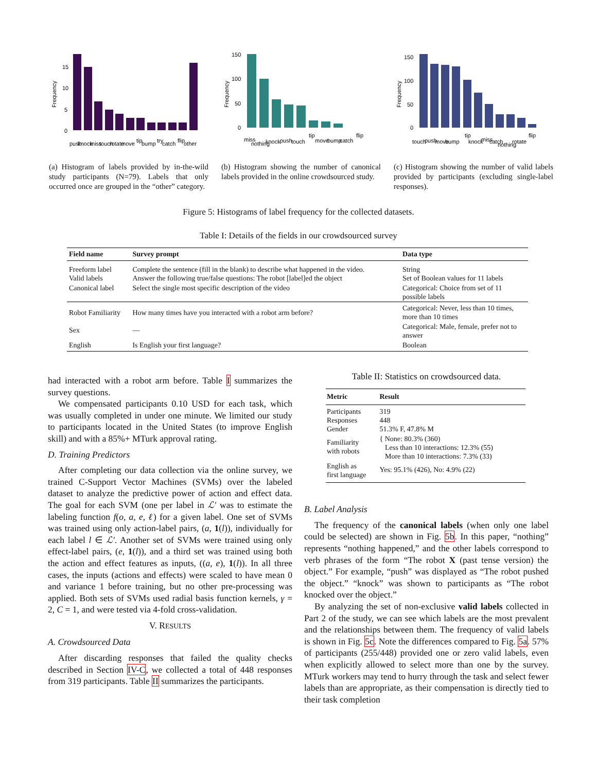Frequency
15
10
5
0
push
knock
miss
touch
rotate
move
tip
bump
try
catch
flip
other
(a) Histogram of labels provided by in-the-wild study participants (N=79). Labels that only occurred once are grouped in the “other” category.
Frequency
150
100
50
0
miss
nothing
knock
push
touch
tip
move
bump
catch
flip
(b) Histogram showing the number of canonical labels provided in the online crowdsourced study.
Frequency
150
100
50
0
touch
push
move
bump
tip
knock
miss
catch
nothing
rotate
flip
(c) Histogram showing the number of valid labels provided by participants (excluding single-label responses).
Figure 5: Histograms of label frequency for the collected datasets.
Table I: Details of the fields in our crowdsourced survey
| Field name | Survey prompt | Data type |
| --- | --- | --- |
| Freeform label Valid labels | Complete the sentence (fill in the blank) to describe what happened in the video. Answer the following true/false questions: The robot [label]ed the object | String Set of Boolean values for 11 labels |
| Canonical label | Select the single most specific description of the video | Categorical: Choice from set of 11 possible labels |
| Robot Familiarity | How many times have you interacted with a robot arm before? | Categorical: Never, less than 10 times, more than 10 times |
| Sex | — | Categorical: Male, female, prefer not to answer |
| English | Is English your first language? | Boolean |
had interacted with a robot arm before. Table I summarizes the survey questions.
We compensated participants 0.10 USD for each task, which was usually completed in under one minute. We limited our study to participants located in the United States (to improve English skill) and with a 85%+ MTurk approval rating.
D. Training Predictors
After completing our data collection via the online survey, we trained C-Support Vector Machines (SVMs) over the labeled dataset to analyze the predictive power of action and effect data. The goal for each SVM (one per label in ℒ′ was to estimate the labeling function f(o, a, e, ℓ) for a given label. One set of SVMs was trained using only action-label pairs, (a, 1(l)), individually for each label l ∈ ℒ′. Another set of SVMs were trained using only effect-label pairs, (e, 1(l)), and a third set was trained using both the action and effect features as inputs, ((a, e), 1(l)). In all three cases, the inputs (actions and effects) were scaled to have mean 0 and variance 1 before training, but no other pre-processing was applied. Both sets of SVMs used radial basis function kernels, γ = 2, C = 1, and were tested via 4-fold cross-validation.
V. RESULTS
A. Crowdsourced Data
After discarding responses that failed the quality checks described in Section IV-C, we collected a total of 448 responses from 319 participants. Table II summarizes the participants.
Table II: Statistics on crowdsourced data.
| Metric | Result |
| --- | --- |
| Participants Responses Gender | 319 448 51.3% F, 47.8% M |
| Familiarity with robots | { None: 80.3% (360) Less than 10 interactions: 12.3% (55) More than 10 interactions: 7.3% (33) |
| English as first language | Yes: 95.1% (426), No: 4.9% (22) |
B. Label Analysis
The frequency of the canonical labels (when only one label could be selected) are shown in Fig. 5b. In this paper, “nothing” represents “nothing happened,” and the other labels correspond to verb phrases of the form “The robot X (past tense version) the object.” For example, “push” was displayed as “The robot pushed the object.” “knock” was shown to participants as “The robot knocked over the object.”
By analyzing the set of non-exclusive valid labels collected in Part 2 of the study, we can see which labels are the most prevalent and the relationships between them. The frequency of valid labels is shown in Fig. 5c. Note the differences compared to Fig. 5a. 57% of participants (255/448) provided one or zero valid labels, even when explicitly allowed to select more than one by the survey. MTurk workers may tend to hurry through the task and select fewer labels than are appropriate, as their compensation is directly tied to their task completion